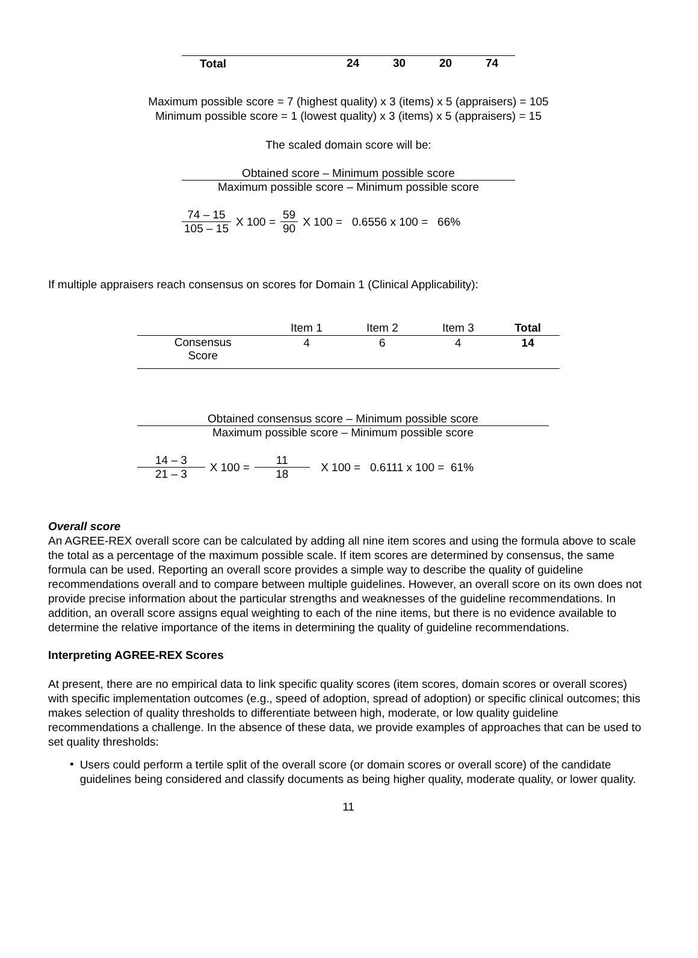| Total | 24 | 30 | 20 | 74 |
Maximum possible score = 7 (highest quality) x 3 (items) x 5 (appraisers) = 105
Minimum possible score = 1 (lowest quality) x 3 (items) x 5 (appraisers) = 15
The scaled domain score will be:
Obtained score – Minimum possible score
Maximum possible score – Minimum possible score
74 – 15 105 – 15
X 100 =
59 90
X 100 = 0.6556 x 100 = 66%
If multiple appraisers reach consensus on scores for Domain 1 (Clinical Applicability):
| | Item 1 | Item 2 | Item 3 | Total |
| Consensus Score | 4 | 6 | 4 | 14 |
Obtained consensus score – Minimum possible score
Maximum possible score – Minimum possible score
14 – 3 21 – 3
X 100 =
11 18
X 100 = 0.6111 x 100 = 61%
Overall score
An AGREE-REX overall score can be calculated by adding all nine item scores and using the formula above to scale the total as a percentage of the maximum possible scale. If item scores are determined by consensus, the same formula can be used. Reporting an overall score provides a simple way to describe the quality of guideline recommendations overall and to compare between multiple guidelines. However, an overall score on its own does not provide precise information about the particular strengths and weaknesses of the guideline recommendations. In addition, an overall score assigns equal weighting to each of the nine items, but there is no evidence available to determine the relative importance of the items in determining the quality of guideline recommendations.
Interpreting AGREE-REX Scores
At present, there are no empirical data to link specific quality scores (item scores, domain scores or overall scores) with specific implementation outcomes (e.g., speed of adoption, spread of adoption) or specific clinical outcomes; this makes selection of quality thresholds to differentiate between high, moderate, or low quality guideline recommendations a challenge. In the absence of these data, we provide examples of approaches that can be used to set quality thresholds:
•
Users could perform a tertile split of the overall score (or domain scores or overall score) of the candidate guidelines being considered and classify documents as being higher quality, moderate quality, or lower quality.
11